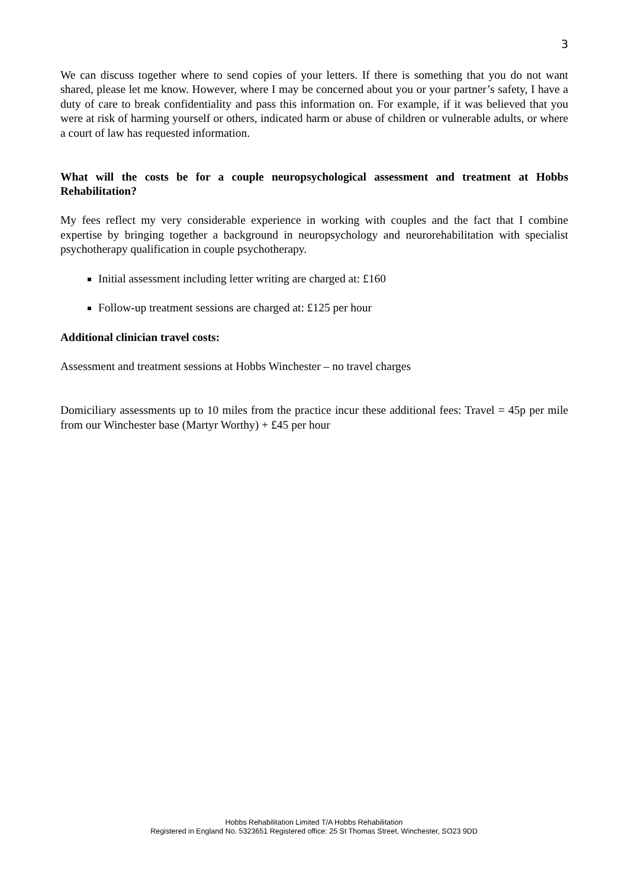3
We can discuss together where to send copies of your letters. If there is something that you do not want shared, please let me know. However, where I may be concerned about you or your partner’s safety, I have a duty of care to break confidentiality and pass this information on. For example, if it was believed that you were at risk of harming yourself or others, indicated harm or abuse of children or vulnerable adults, or where a court of law has requested information.
What will the costs be for a couple neuropsychological assessment and treatment at Hobbs Rehabilitation?
My fees reflect my very considerable experience in working with couples and the fact that I combine expertise by bringing together a background in neuropsychology and neurorehabilitation with specialist psychotherapy qualification in couple psychotherapy.
Initial assessment including letter writing are charged at: £160
Follow-up treatment sessions are charged at: £125 per hour
Additional clinician travel costs:
Assessment and treatment sessions at Hobbs Winchester – no travel charges
Domiciliary assessments up to 10 miles from the practice incur these additional fees: Travel = 45p per mile from our Winchester base (Martyr Worthy) + £45 per hour
Hobbs Rehabilitation Limited T/A Hobbs Rehabilitation
Registered in England No. 5323651 Registered office: 25 St Thomas Street, Winchester, SO23 9DD